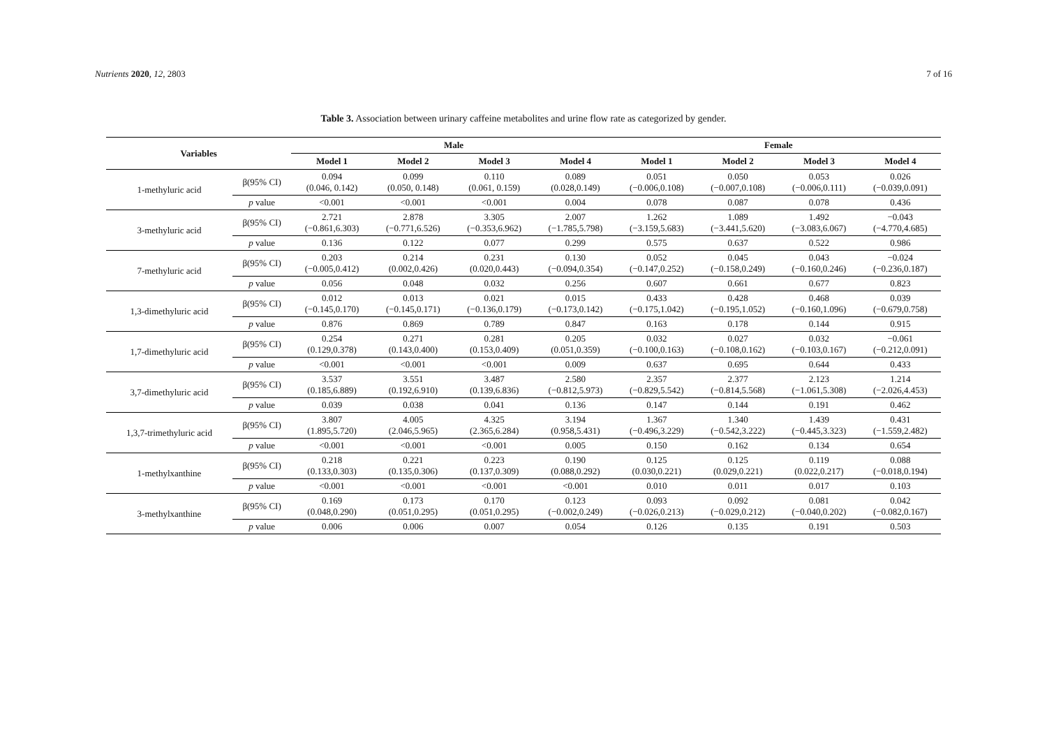Nutrients 2020, 12, 2803 7 of 16
Table 3. Association between urinary caffeine metabolites and urine flow rate as categorized by gender.
| Variables | | Male | | | | Female | | | |
| --- | --- | --- | --- | --- | --- | --- | --- | --- | --- |
| | | Model 1 | Model 2 | Model 3 | Model 4 | Model 1 | Model 2 | Model 3 | Model 4 |
| 1-methyluric acid | β(95% CI) | 0.094 (0.046, 0.142) | 0.099 (0.050, 0.148) | 0.110 (0.061, 0.159) | 0.089 (0.028,0.149) | 0.051 (−0.006,0.108) | 0.050 (−0.007,0.108) | 0.053 (−0.006,0.111) | 0.026 (−0.039,0.091) |
| | p value | <0.001 | <0.001 | <0.001 | 0.004 | 0.078 | 0.087 | 0.078 | 0.436 |
| 3-methyluric acid | β(95% CI) | 2.721 (−0.861,6.303) | 2.878 (−0.771,6.526) | 3.305 (−0.353,6.962) | 2.007 (−1.785,5.798) | 1.262 (−3.159,5.683) | 1.089 (−3.441,5.620) | 1.492 (−3.083,6.067) | −0.043 (−4.770,4.685) |
| | p value | 0.136 | 0.122 | 0.077 | 0.299 | 0.575 | 0.637 | 0.522 | 0.986 |
| 7-methyluric acid | β(95% CI) | 0.203 (−0.005,0.412) | 0.214 (0.002,0.426) | 0.231 (0.020,0.443) | 0.130 (−0.094,0.354) | 0.052 (−0.147,0.252) | 0.045 (−0.158,0.249) | 0.043 (−0.160,0.246) | −0.024 (−0.236,0.187) |
| | p value | 0.056 | 0.048 | 0.032 | 0.256 | 0.607 | 0.661 | 0.677 | 0.823 |
| 1,3-dimethyluric acid | β(95% CI) | 0.012 (−0.145,0.170) | 0.013 (−0.145,0.171) | 0.021 (−0.136,0.179) | 0.015 (−0.173,0.142) | 0.433 (−0.175,1.042) | 0.428 (−0.195,1.052) | 0.468 (−0.160,1.096) | 0.039 (−0.679,0.758) |
| | p value | 0.876 | 0.869 | 0.789 | 0.847 | 0.163 | 0.178 | 0.144 | 0.915 |
| 1,7-dimethyluric acid | β(95% CI) | 0.254 (0.129,0.378) | 0.271 (0.143,0.400) | 0.281 (0.153,0.409) | 0.205 (0.051,0.359) | 0.032 (−0.100,0.163) | 0.027 (−0.108,0.162) | 0.032 (−0.103,0.167) | −0.061 (−0.212,0.091) |
| | p value | <0.001 | <0.001 | <0.001 | 0.009 | 0.637 | 0.695 | 0.644 | 0.433 |
| 3,7-dimethyluric acid | β(95% CI) | 3.537 (0.185,6.889) | 3.551 (0.192,6.910) | 3.487 (0.139,6.836) | 2.580 (−0.812,5.973) | 2.357 (−0.829,5.542) | 2.377 (−0.814,5.568) | 2.123 (−1.061,5.308) | 1.214 (−2.026,4.453) |
| | p value | 0.039 | 0.038 | 0.041 | 0.136 | 0.147 | 0.144 | 0.191 | 0.462 |
| 1,3,7-trimethyluric acid | β(95% CI) | 3.807 (1.895,5.720) | 4.005 (2.046,5.965) | 4.325 (2.365,6.284) | 3.194 (0.958,5.431) | 1.367 (−0.496,3.229) | 1.340 (−0.542,3.222) | 1.439 (−0.445,3.323) | 0.431 (−1.559,2.482) |
| | p value | <0.001 | <0.001 | <0.001 | 0.005 | 0.150 | 0.162 | 0.134 | 0.654 |
| 1-methylxanthine | β(95% CI) | 0.218 (0.133,0.303) | 0.221 (0.135,0.306) | 0.223 (0.137,0.309) | 0.190 (0.088,0.292) | 0.125 (0.030,0.221) | 0.125 (0.029,0.221) | 0.119 (0.022,0.217) | 0.088 (−0.018,0.194) |
| | p value | <0.001 | <0.001 | <0.001 | <0.001 | 0.010 | 0.011 | 0.017 | 0.103 |
| 3-methylxanthine | β(95% CI) | 0.169 (0.048,0.290) | 0.173 (0.051,0.295) | 0.170 (0.051,0.295) | 0.123 (−0.002,0.249) | 0.093 (−0.026,0.213) | 0.092 (−0.029,0.212) | 0.081 (−0.040,0.202) | 0.042 (−0.082,0.167) |
| | p value | 0.006 | 0.006 | 0.007 | 0.054 | 0.126 | 0.135 | 0.191 | 0.503 |